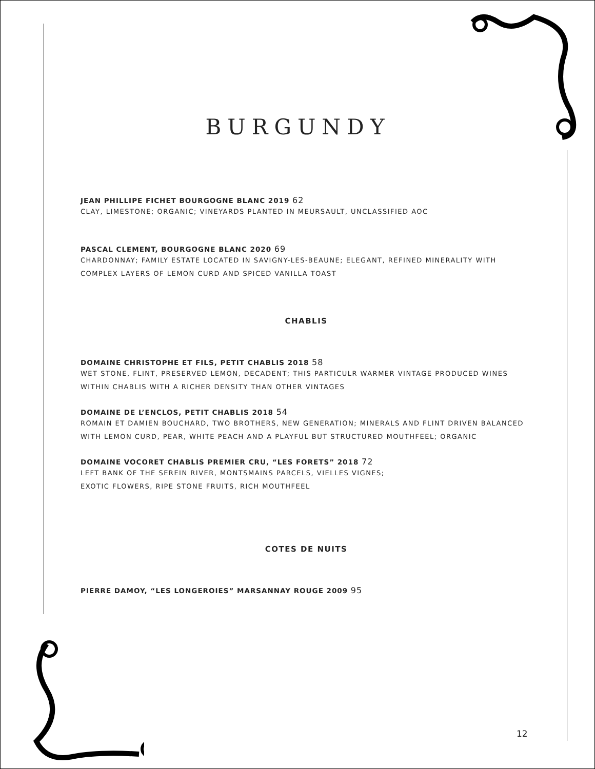BURGUNDY
JEAN PHILLIPE FICHET BOURGOGNE BLANC 2019 62
CLAY, LIMESTONE; ORGANIC; VINEYARDS PLANTED IN MEURSAULT, UNCLASSIFIED AOC
PASCAL CLEMENT, BOURGOGNE BLANC 2020 69
CHARDONNAY; FAMILY ESTATE LOCATED IN SAVIGNY-LES-BEAUNE; ELEGANT, REFINED MINERALITY WITH COMPLEX LAYERS OF LEMON CURD AND SPICED VANILLA TOAST
CHABLIS
DOMAINE CHRISTOPHE ET FILS, PETIT CHABLIS 2018 58
WET STONE, FLINT, PRESERVED LEMON, DECADENT; THIS PARTICULR WARMER VINTAGE PRODUCED WINES WITHIN CHABLIS WITH A RICHER DENSITY THAN OTHER VINTAGES
DOMAINE DE L’ENCLOS, PETIT CHABLIS 2018 54
ROMAIN ET DAMIEN BOUCHARD, TWO BROTHERS, NEW GENERATION; MINERALS AND FLINT DRIVEN BALANCED WITH LEMON CURD, PEAR, WHITE PEACH AND A PLAYFUL BUT STRUCTURED MOUTHFEEL; ORGANIC
DOMAINE VOCORET CHABLIS PREMIER CRU, “LES FORETS” 2018 72
LEFT BANK OF THE SEREIN RIVER, MONTSMAINS PARCELS, VIELLES VIGNES;
EXOTIC FLOWERS, RIPE STONE FRUITS, RICH MOUTHFEEL
COTES DE NUITS
PIERRE DAMOY, “LES LONGEROIES” MARSANNAY ROUGE 2009 95
12